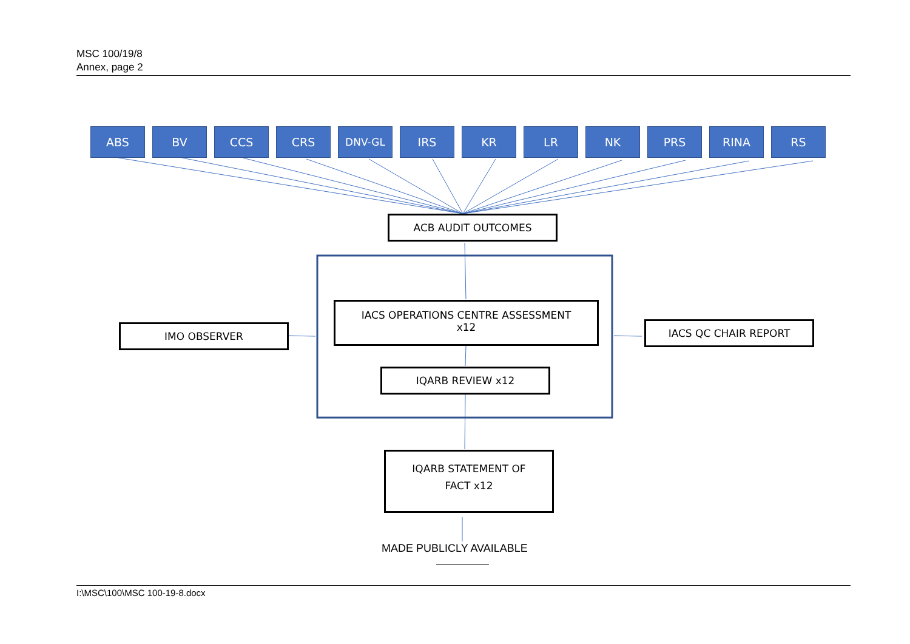MSC 100/19/8
Annex, page 2
ABS BV CCS CRS DNV-GL IRS KR LR NK PRS RINA RS
ACB AUDIT OUTCOMES
IACS OPERATIONS CENTRE ASSESSMENT
x12
IQARB REVIEW x12
IMO OBSERVER IACS QC CHAIR REPORT
IQARB STATEMENT OF
FACT x12
MADE PUBLICLY AVAILABLE
I:\MSC\100\MSC 100-19-8.docx